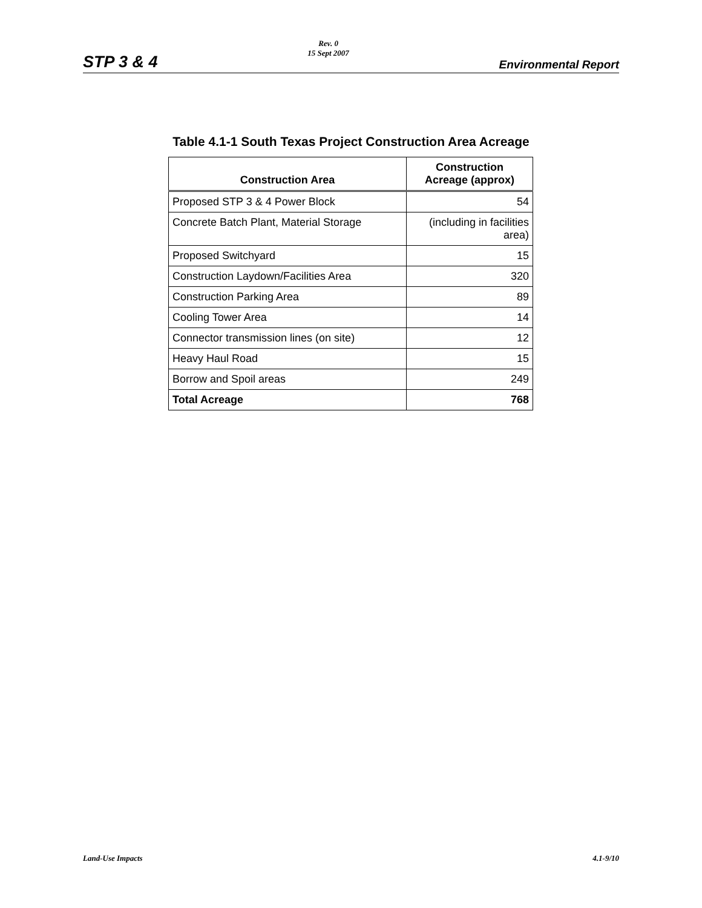STP 3 & 4
Rev. 0
15 Sept 2007
Environmental Report
Table 4.1-1 South Texas Project Construction Area Acreage
| Construction Area | Construction Acreage (approx) |
| --- | --- |
| Proposed STP 3 & 4 Power Block | 54 |
| Concrete Batch Plant, Material Storage | (including in facilities area) |
| Proposed Switchyard | 15 |
| Construction Laydown/Facilities Area | 320 |
| Construction Parking Area | 89 |
| Cooling Tower Area | 14 |
| Connector transmission lines (on site) | 12 |
| Heavy Haul Road | 15 |
| Borrow and Spoil areas | 249 |
| Total Acreage | 768 |
Land-Use Impacts 4.1-9/10